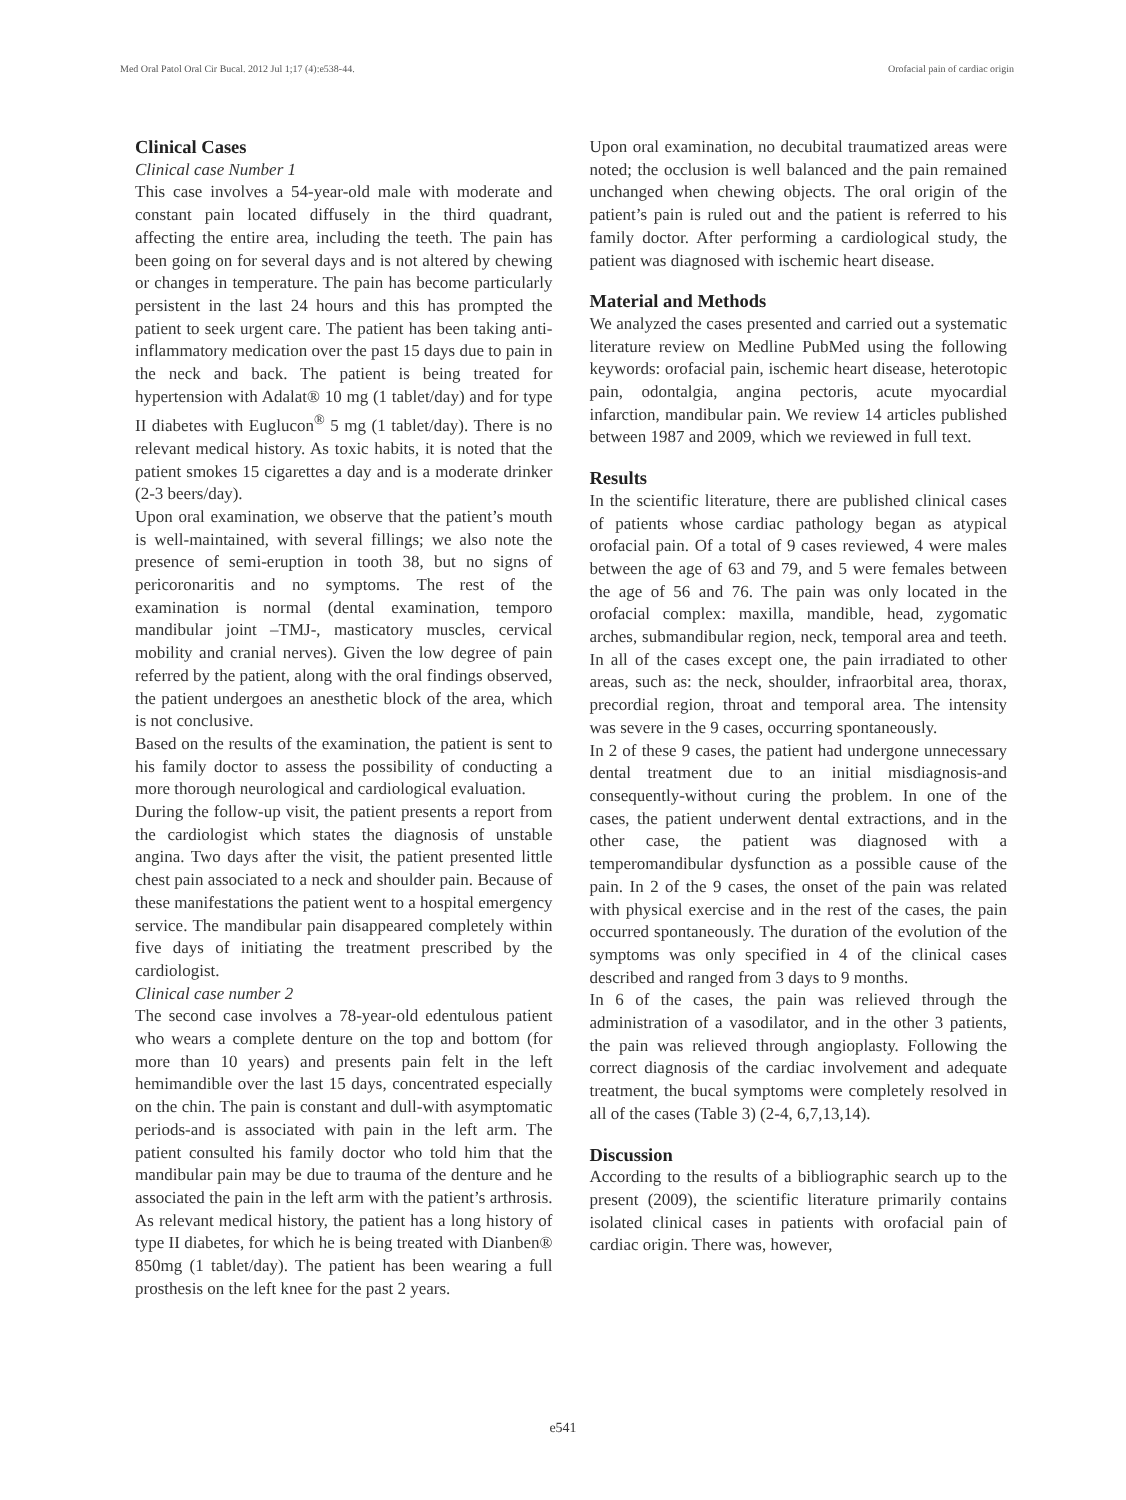Med Oral Patol Oral Cir Bucal. 2012 Jul 1;17 (4):e538-44. Orofacial pain of cardiac origin
Clinical Cases
Clinical case Number 1
This case involves a 54-year-old male with moderate and constant pain located diffusely in the third quadrant, affecting the entire area, including the teeth. The pain has been going on for several days and is not altered by chewing or changes in temperature. The pain has become particularly persistent in the last 24 hours and this has prompted the patient to seek urgent care. The patient has been taking anti-inflammatory medication over the past 15 days due to pain in the neck and back. The patient is being treated for hypertension with Adalat® 10 mg (1 tablet/day) and for type II diabetes with Euglucon<sup>®</sup> 5 mg (1 tablet/day). There is no relevant medical history. As toxic habits, it is noted that the patient smokes 15 cigarettes a day and is a moderate drinker (2-3 beers/day).
Upon oral examination, we observe that the patient’s mouth is well-maintained, with several fillings; we also note the presence of semi-eruption in tooth 38, but no signs of pericoronaritis and no symptoms. The rest of the examination is normal (dental examination, temporo mandibular joint –TMJ-, masticatory muscles, cervical mobility and cranial nerves). Given the low degree of pain referred by the patient, along with the oral findings observed, the patient undergoes an anesthetic block of the area, which is not conclusive.
Based on the results of the examination, the patient is sent to his family doctor to assess the possibility of conducting a more thorough neurological and cardiological evaluation.
During the follow-up visit, the patient presents a report from the cardiologist which states the diagnosis of unstable angina. Two days after the visit, the patient presented little chest pain associated to a neck and shoulder pain. Because of these manifestations the patient went to a hospital emergency service. The mandibular pain disappeared completely within five days of initiating the treatment prescribed by the cardiologist.
Clinical case number 2
The second case involves a 78-year-old edentulous patient who wears a complete denture on the top and bottom (for more than 10 years) and presents pain felt in the left hemimandible over the last 15 days, concentrated especially on the chin. The pain is constant and dull-with asymptomatic periods-and is associated with pain in the left arm. The patient consulted his family doctor who told him that the mandibular pain may be due to trauma of the denture and he associated the pain in the left arm with the patient’s arthrosis. As relevant medical history, the patient has a long history of type II diabetes, for which he is being treated with Dianben® 850mg (1 tablet/day). The patient has been wearing a full prosthesis on the left knee for the past 2 years.
Upon oral examination, no decubital traumatized areas were noted; the occlusion is well balanced and the pain remained unchanged when chewing objects. The oral origin of the patient’s pain is ruled out and the patient is referred to his family doctor. After performing a cardiological study, the patient was diagnosed with ischemic heart disease.
Material and Methods
We analyzed the cases presented and carried out a systematic literature review on Medline PubMed using the following keywords: orofacial pain, ischemic heart disease, heterotopic pain, odontalgia, angina pectoris, acute myocardial infarction, mandibular pain. We review 14 articles published between 1987 and 2009, which we reviewed in full text.
Results
In the scientific literature, there are published clinical cases of patients whose cardiac pathology began as atypical orofacial pain. Of a total of 9 cases reviewed, 4 were males between the age of 63 and 79, and 5 were females between the age of 56 and 76. The pain was only located in the orofacial complex: maxilla, mandible, head, zygomatic arches, submandibular region, neck, temporal area and teeth. In all of the cases except one, the pain irradiated to other areas, such as: the neck, shoulder, infraorbital area, thorax, precordial region, throat and temporal area. The intensity was severe in the 9 cases, occurring spontaneously.
In 2 of these 9 cases, the patient had undergone unnecessary dental treatment due to an initial misdiagnosis-and consequently-without curing the problem. In one of the cases, the patient underwent dental extractions, and in the other case, the patient was diagnosed with a temperomandibular dysfunction as a possible cause of the pain. In 2 of the 9 cases, the onset of the pain was related with physical exercise and in the rest of the cases, the pain occurred spontaneously. The duration of the evolution of the symptoms was only specified in 4 of the clinical cases described and ranged from 3 days to 9 months.
In 6 of the cases, the pain was relieved through the administration of a vasodilator, and in the other 3 patients, the pain was relieved through angioplasty. Following the correct diagnosis of the cardiac involvement and adequate treatment, the bucal symptoms were completely resolved in all of the cases (Table 3) (2-4, 6,7,13,14).
Discussion
According to the results of a bibliographic search up to the present (2009), the scientific literature primarily contains isolated clinical cases in patients with orofacial pain of cardiac origin. There was, however,
e541